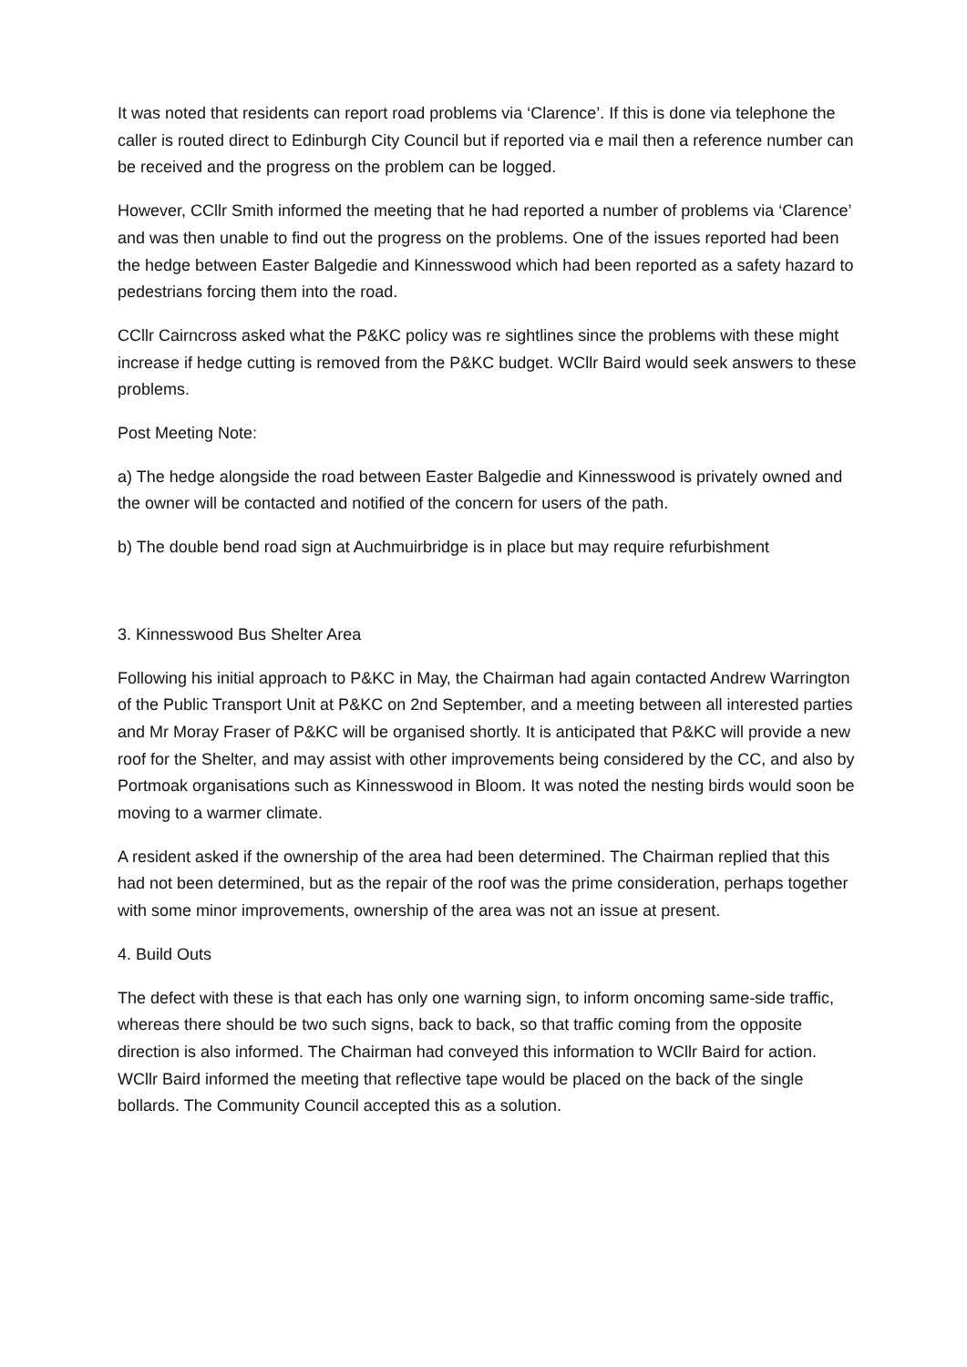It was noted that residents can report road problems via ‘Clarence’. If this is done via telephone the caller is routed direct to Edinburgh City Council but if reported via e mail then a reference number can be received and the progress on the problem can be logged.
However, CCllr Smith informed the meeting that he had reported a number of problems via ‘Clarence’ and was then unable to find out the progress on the problems. One of the issues reported had been the hedge between Easter Balgedie and Kinnesswood which had been reported as a safety hazard to pedestrians forcing them into the road.
CCllr Cairncross asked what the P&KC policy was re sightlines since the problems with these might increase if hedge cutting is removed from the P&KC budget. WCllr Baird would seek answers to these problems.
Post Meeting Note:
a) The hedge alongside the road between Easter Balgedie and Kinnesswood is privately owned and the owner will be contacted and notified of the concern for users of the path.
b) The double bend road sign at Auchmuirbridge is in place but may require refurbishment
3. Kinnesswood Bus Shelter Area
Following his initial approach to P&KC in May, the Chairman had again contacted Andrew Warrington of the Public Transport Unit at P&KC on 2nd September, and a meeting between all interested parties and Mr Moray Fraser of P&KC will be organised shortly. It is anticipated that P&KC will provide a new roof for the Shelter, and may assist with other improvements being considered by the CC, and also by Portmoak organisations such as Kinnesswood in Bloom. It was noted the nesting birds would soon be moving to a warmer climate.
A resident asked if the ownership of the area had been determined. The Chairman replied that this had not been determined, but as the repair of the roof was the prime consideration, perhaps together with some minor improvements, ownership of the area was not an issue at present.
4. Build Outs
The defect with these is that each has only one warning sign, to inform oncoming same-side traffic, whereas there should be two such signs, back to back, so that traffic coming from the opposite direction is also informed. The Chairman had conveyed this information to WCllr Baird for action. WCllr Baird informed the meeting that reflective tape would be placed on the back of the single bollards. The Community Council accepted this as a solution.